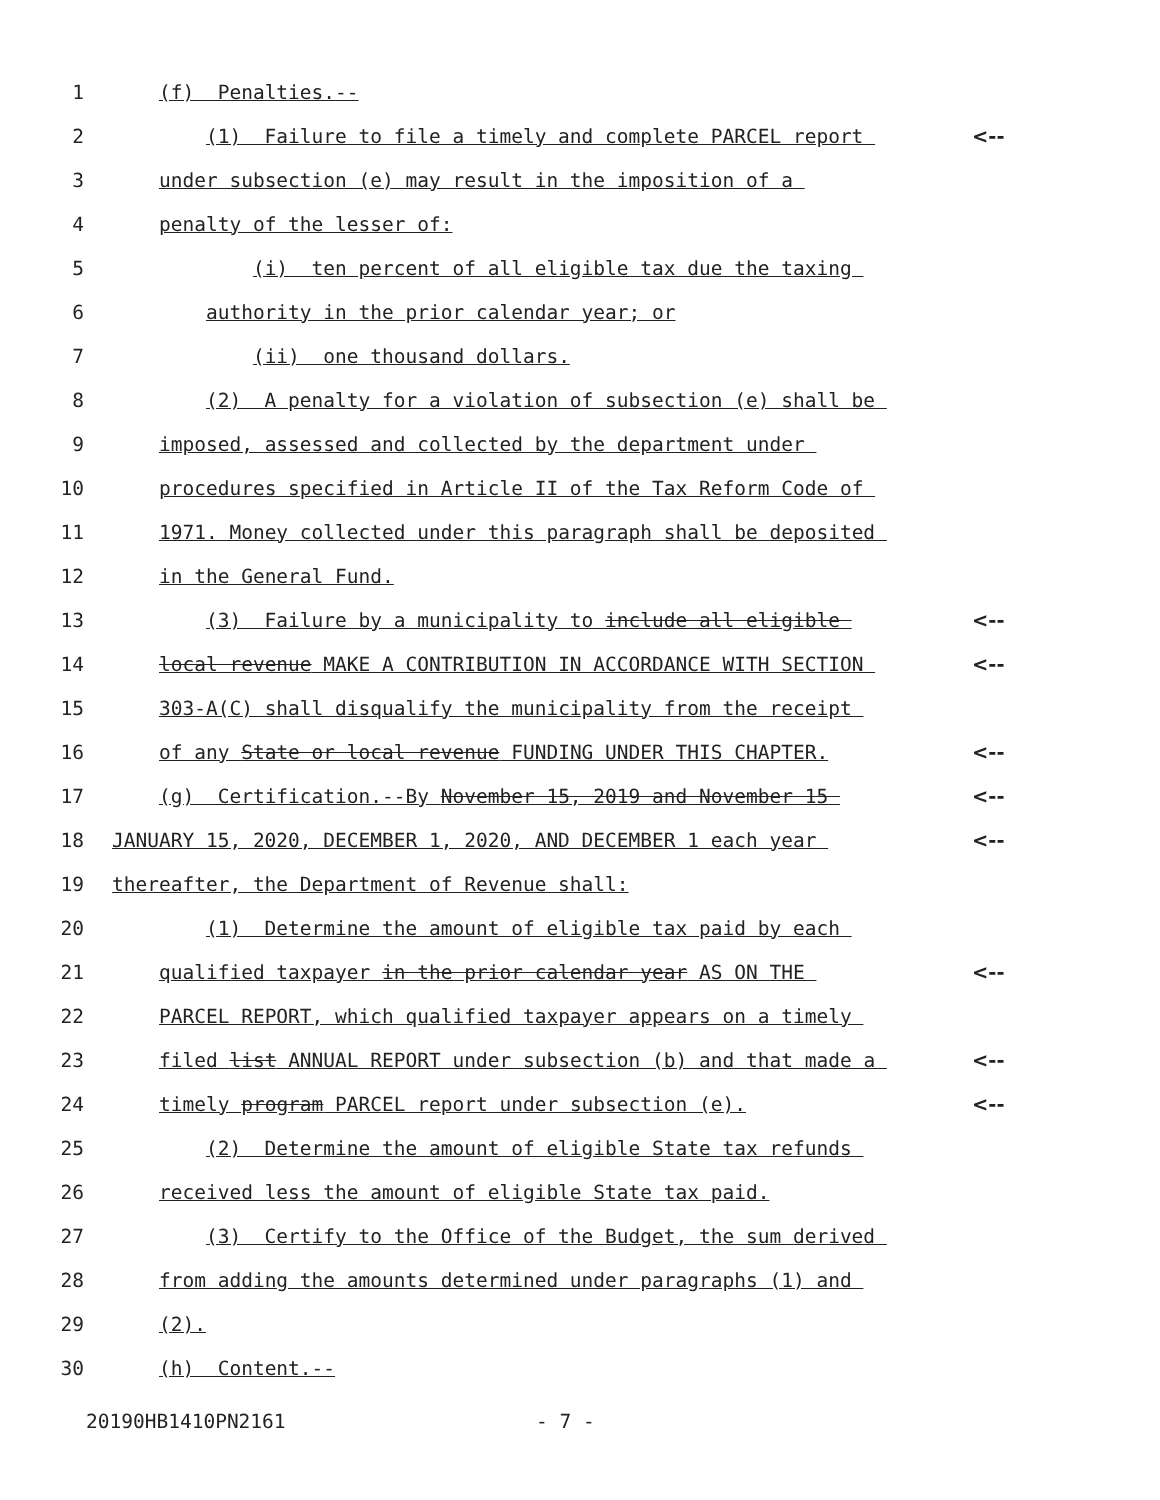1 (f) Penalties.--
2 (1) Failure to file a timely and complete PARCEL report <--
3 under subsection (e) may result in the imposition of a
4 penalty of the lesser of:
5 (i) ten percent of all eligible tax due the taxing
6 authority in the prior calendar year; or
7 (ii) one thousand dollars.
8 (2) A penalty for a violation of subsection (e) shall be
9 imposed, assessed and collected by the department under
10 procedures specified in Article II of the Tax Reform Code of
11 1971. Money collected under this paragraph shall be deposited
12 in the General Fund.
13 (3) Failure by a municipality to include all eligible <--
14 local revenue MAKE A CONTRIBUTION IN ACCORDANCE WITH SECTION <--
15 303-A(C) shall disqualify the municipality from the receipt
16 of any State or local revenue FUNDING UNDER THIS CHAPTER. <--
17 (g) Certification.--By November 15, 2019 and November 15 <--
18 JANUARY 15, 2020, DECEMBER 1, 2020, AND DECEMBER 1 each year <--
19 thereafter, the Department of Revenue shall:
20 (1) Determine the amount of eligible tax paid by each
21 qualified taxpayer in the prior calendar year AS ON THE <--
22 PARCEL REPORT, which qualified taxpayer appears on a timely
23 filed list ANNUAL REPORT under subsection (b) and that made a <--
24 timely program PARCEL report under subsection (e). <--
25 (2) Determine the amount of eligible State tax refunds
26 received less the amount of eligible State tax paid.
27 (3) Certify to the Office of the Budget, the sum derived
28 from adding the amounts determined under paragraphs (1) and
29 (2).
30 (h) Content.--
20190HB1410PN2161 - 7 -